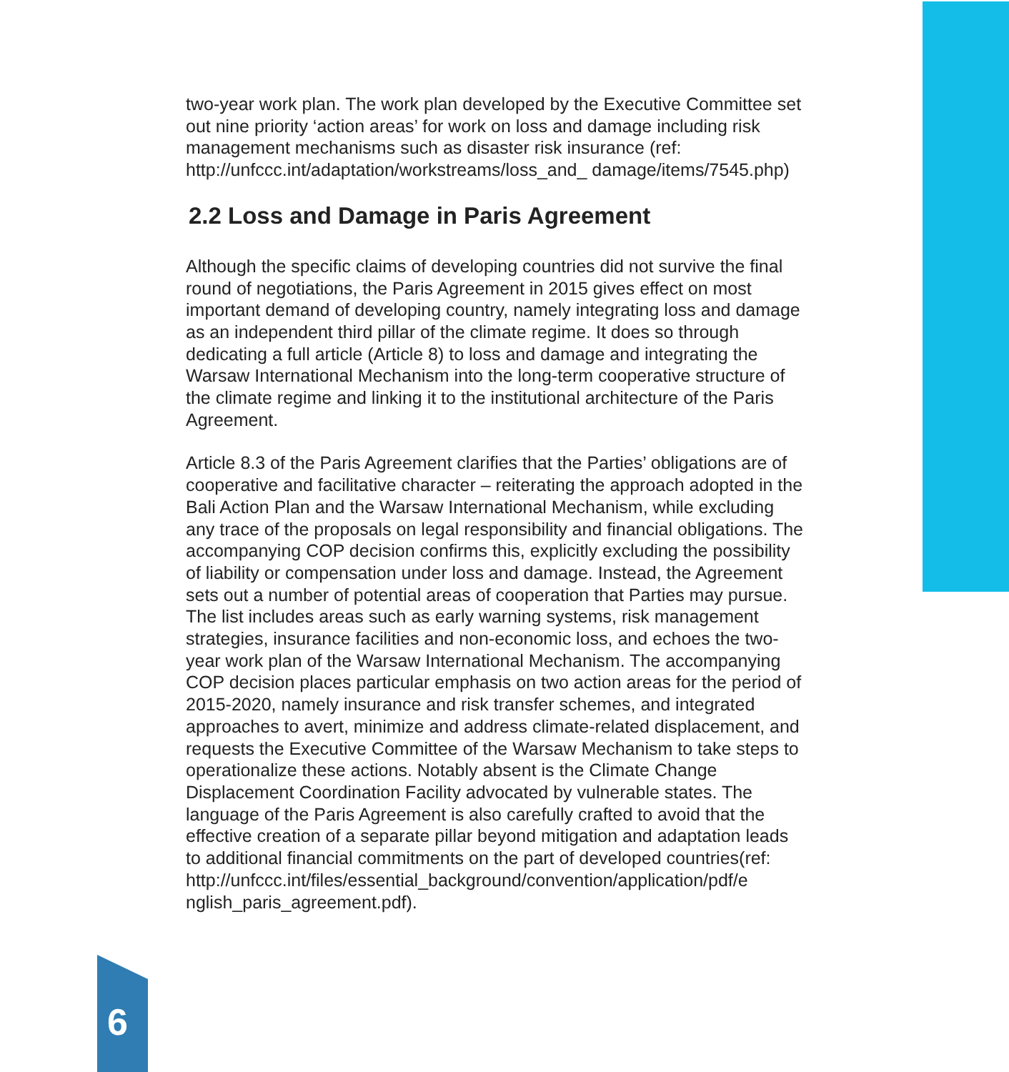two-year work plan. The work plan developed by the Executive Committee set out nine priority ‘action areas’ for work on loss and damage including risk management mechanisms such as disaster risk insurance (ref: http://unfccc.int/adaptation/workstreams/loss_and_ damage/items/7545.php)
2.2 Loss and Damage in Paris Agreement
Although the specific claims of developing countries did not survive the final round of negotiations, the Paris Agreement in 2015 gives effect on most important demand of developing country, namely integrating loss and damage as an independent third pillar of the climate regime. It does so through dedicating a full article (Article 8) to loss and damage and integrating the Warsaw International Mechanism into the long-term cooperative structure of the climate regime and linking it to the institutional architecture of the Paris Agreement.
Article 8.3 of the Paris Agreement clarifies that the Parties’ obligations are of cooperative and facilitative character – reiterating the approach adopted in the Bali Action Plan and the Warsaw International Mechanism, while excluding any trace of the proposals on legal responsibility and financial obligations. The accompanying COP decision confirms this, explicitly excluding the possibility of liability or compensation under loss and damage. Instead, the Agreement sets out a number of potential areas of cooperation that Parties may pursue. The list includes areas such as early warning systems, risk management strategies, insurance facilities and non-economic loss, and echoes the two-year work plan of the Warsaw International Mechanism. The accompanying COP decision places particular emphasis on two action areas for the period of 2015-2020, namely insurance and risk transfer schemes, and integrated approaches to avert, minimize and address climate-related displacement, and requests the Executive Committee of the Warsaw Mechanism to take steps to operationalize these actions. Notably absent is the Climate Change Displacement Coordination Facility advocated by vulnerable states. The language of the Paris Agreement is also carefully crafted to avoid that the effective creation of a separate pillar beyond mitigation and adaptation leads to additional financial commitments on the part of developed countries(ref: http://unfccc.int/files/essential_background/convention/application/pdf/e nglish_paris_agreement.pdf).
6